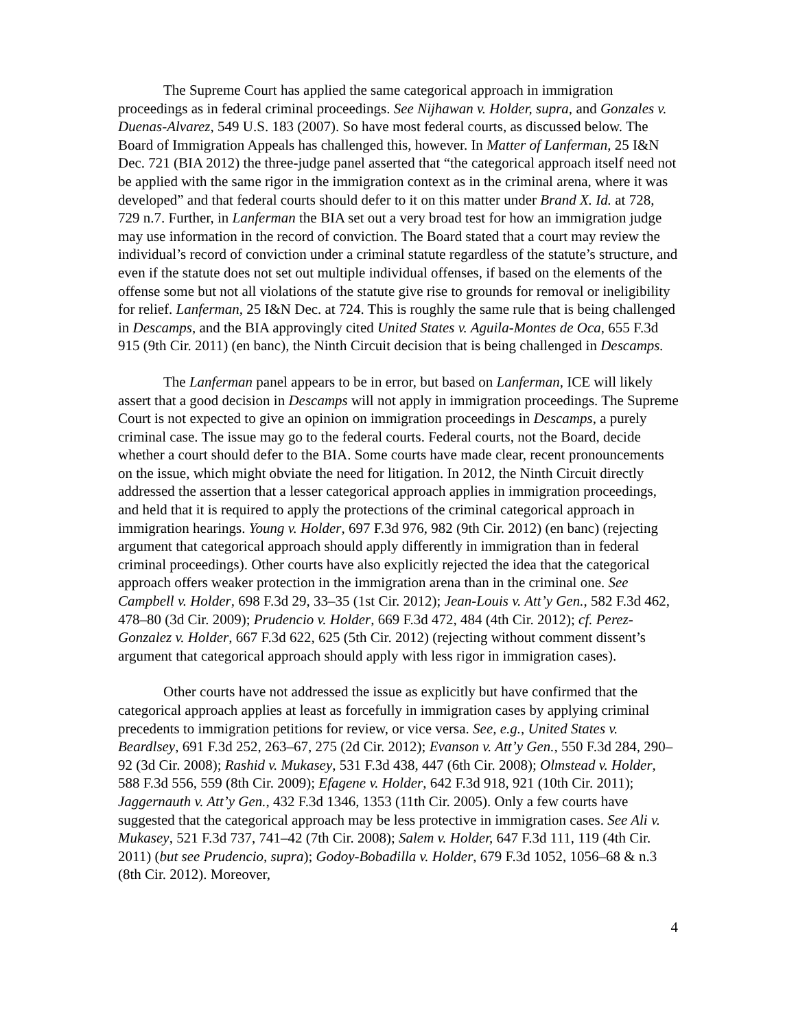The Supreme Court has applied the same categorical approach in immigration proceedings as in federal criminal proceedings. See Nijhawan v. Holder, supra, and Gonzales v. Duenas-Alvarez, 549 U.S. 183 (2007). So have most federal courts, as discussed below. The Board of Immigration Appeals has challenged this, however. In Matter of Lanferman, 25 I&N Dec. 721 (BIA 2012) the three-judge panel asserted that “the categorical approach itself need not be applied with the same rigor in the immigration context as in the criminal arena, where it was developed” and that federal courts should defer to it on this matter under Brand X. Id. at 728, 729 n.7. Further, in Lanferman the BIA set out a very broad test for how an immigration judge may use information in the record of conviction. The Board stated that a court may review the individual’s record of conviction under a criminal statute regardless of the statute’s structure, and even if the statute does not set out multiple individual offenses, if based on the elements of the offense some but not all violations of the statute give rise to grounds for removal or ineligibility for relief. Lanferman, 25 I&N Dec. at 724. This is roughly the same rule that is being challenged in Descamps, and the BIA approvingly cited United States v. Aguila-Montes de Oca, 655 F.3d 915 (9th Cir. 2011) (en banc), the Ninth Circuit decision that is being challenged in Descamps.
The Lanferman panel appears to be in error, but based on Lanferman, ICE will likely assert that a good decision in Descamps will not apply in immigration proceedings. The Supreme Court is not expected to give an opinion on immigration proceedings in Descamps, a purely criminal case. The issue may go to the federal courts. Federal courts, not the Board, decide whether a court should defer to the BIA. Some courts have made clear, recent pronouncements on the issue, which might obviate the need for litigation. In 2012, the Ninth Circuit directly addressed the assertion that a lesser categorical approach applies in immigration proceedings, and held that it is required to apply the protections of the criminal categorical approach in immigration hearings. Young v. Holder, 697 F.3d 976, 982 (9th Cir. 2012) (en banc) (rejecting argument that categorical approach should apply differently in immigration than in federal criminal proceedings). Other courts have also explicitly rejected the idea that the categorical approach offers weaker protection in the immigration arena than in the criminal one. See Campbell v. Holder, 698 F.3d 29, 33–35 (1st Cir. 2012); Jean-Louis v. Att’y Gen., 582 F.3d 462, 478–80 (3d Cir. 2009); Prudencio v. Holder, 669 F.3d 472, 484 (4th Cir. 2012); cf. Perez-Gonzalez v. Holder, 667 F.3d 622, 625 (5th Cir. 2012) (rejecting without comment dissent’s argument that categorical approach should apply with less rigor in immigration cases).
Other courts have not addressed the issue as explicitly but have confirmed that the categorical approach applies at least as forcefully in immigration cases by applying criminal precedents to immigration petitions for review, or vice versa. See, e.g., United States v. Beardlsey, 691 F.3d 252, 263–67, 275 (2d Cir. 2012); Evanson v. Att’y Gen., 550 F.3d 284, 290–92 (3d Cir. 2008); Rashid v. Mukasey, 531 F.3d 438, 447 (6th Cir. 2008); Olmstead v. Holder, 588 F.3d 556, 559 (8th Cir. 2009); Efagene v. Holder, 642 F.3d 918, 921 (10th Cir. 2011); Jaggernauth v. Att’y Gen., 432 F.3d 1346, 1353 (11th Cir. 2005). Only a few courts have suggested that the categorical approach may be less protective in immigration cases. See Ali v. Mukasey, 521 F.3d 737, 741–42 (7th Cir. 2008); Salem v. Holder, 647 F.3d 111, 119 (4th Cir. 2011) (but see Prudencio, supra); Godoy-Bobadilla v. Holder, 679 F.3d 1052, 1056–68 & n.3 (8th Cir. 2012). Moreover,
4